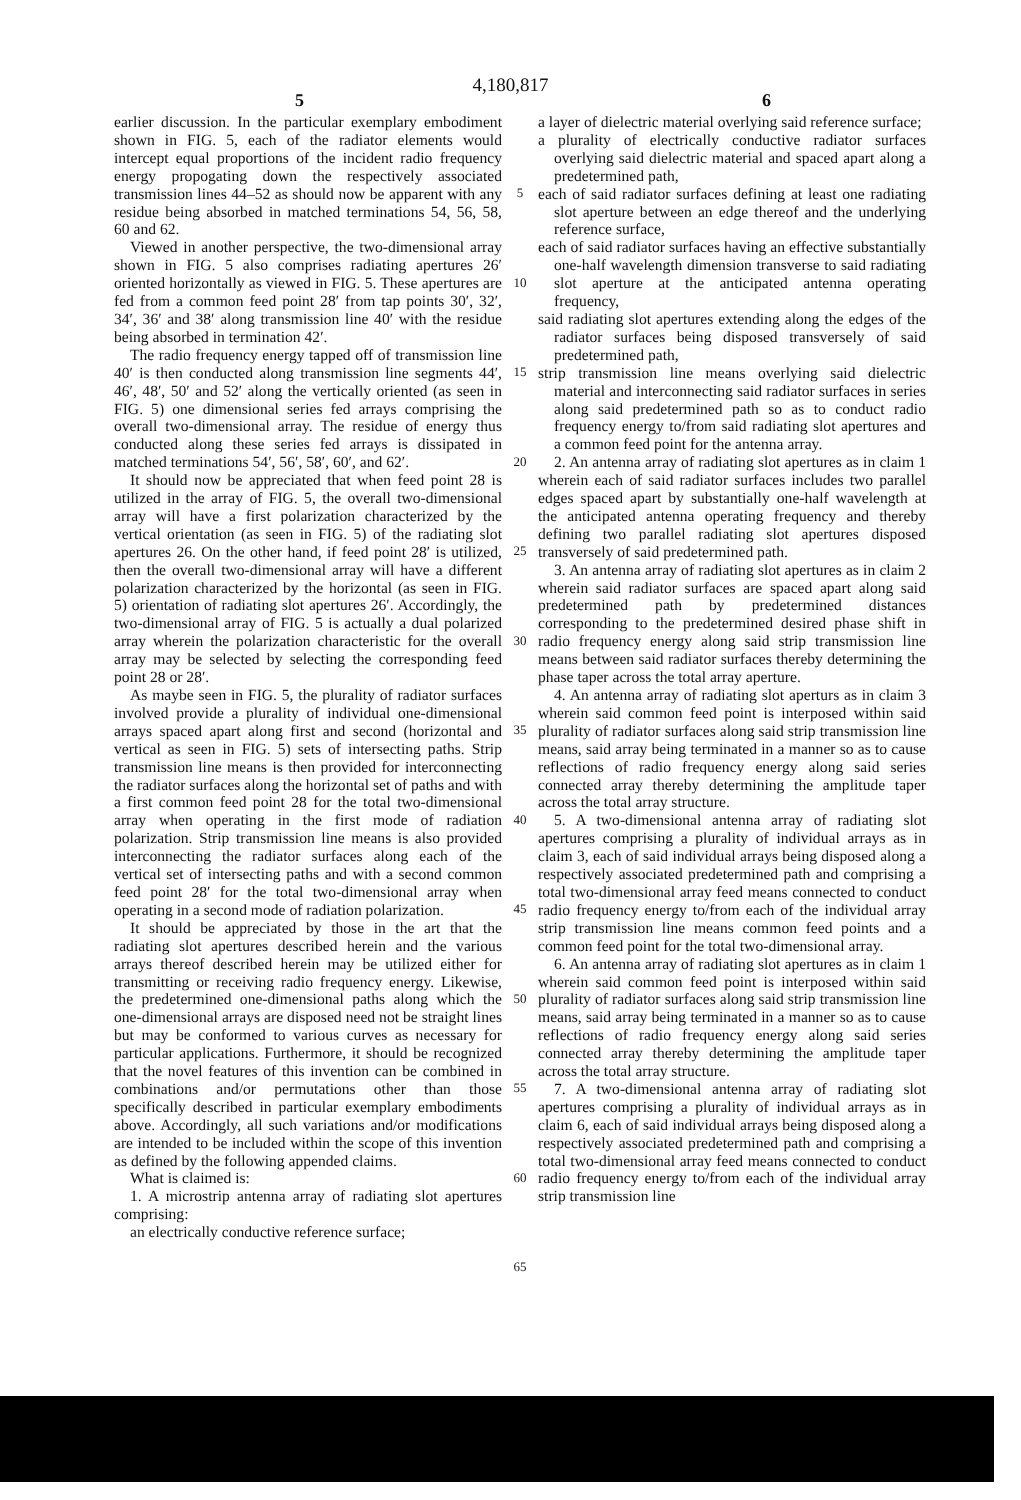4,180,817
5 6
earlier discussion. In the particular exemplary embodiment shown in FIG. 5, each of the radiator elements would intercept equal proportions of the incident radio frequency energy propogating down the respectively associated transmission lines 44–52 as should now be apparent with any residue being absorbed in matched terminations 54, 56, 58, 60 and 62.
Viewed in another perspective, the two-dimensional array shown in FIG. 5 also comprises radiating apertures 26′ oriented horizontally as viewed in FIG. 5. These apertures are fed from a common feed point 28′ from tap points 30′, 32′, 34′, 36′ and 38′ along transmission line 40′ with the residue being absorbed in termination 42′.
The radio frequency energy tapped off of transmission line 40′ is then conducted along transmission line segments 44′, 46′, 48′, 50′ and 52′ along the vertically oriented (as seen in FIG. 5) one dimensional series fed arrays comprising the overall two-dimensional array. The residue of energy thus conducted along these series fed arrays is dissipated in matched terminations 54′, 56′, 58′, 60′, and 62′.
It should now be appreciated that when feed point 28 is utilized in the array of FIG. 5, the overall two-dimensional array will have a first polarization characterized by the vertical orientation (as seen in FIG. 5) of the radiating slot apertures 26. On the other hand, if feed point 28′ is utilized, then the overall two-dimensional array will have a different polarization characterized by the horizontal (as seen in FIG. 5) orientation of radiating slot apertures 26′. Accordingly, the two-dimensional array of FIG. 5 is actually a dual polarized array wherein the polarization characteristic for the overall array may be selected by selecting the corresponding feed point 28 or 28′.
As maybe seen in FIG. 5, the plurality of radiator surfaces involved provide a plurality of individual one-dimensional arrays spaced apart along first and second (horizontal and vertical as seen in FIG. 5) sets of intersecting paths. Strip transmission line means is then provided for interconnecting the radiator surfaces along the horizontal set of paths and with a first common feed point 28 for the total two-dimensional array when operating in the first mode of radiation polarization. Strip transmission line means is also provided interconnecting the radiator surfaces along each of the vertical set of intersecting paths and with a second common feed point 28′ for the total two-dimensional array when operating in a second mode of radiation polarization.
It should be appreciated by those in the art that the radiating slot apertures described herein and the various arrays thereof described herein may be utilized either for transmitting or receiving radio frequency energy. Likewise, the predetermined one-dimensional paths along which the one-dimensional arrays are disposed need not be straight lines but may be conformed to various curves as necessary for particular applications. Furthermore, it should be recognized that the novel features of this invention can be combined in combinations and/or permutations other than those specifically described in particular exemplary embodiments above. Accordingly, all such variations and/or modifications are intended to be included within the scope of this invention as defined by the following appended claims.
What is claimed is:
1. A microstrip antenna array of radiating slot apertures comprising:
an electrically conductive reference surface;
5
10
15
20
25
30
35
40
45
50
55
60
65
a layer of dielectric material overlying said reference surface;
a plurality of electrically conductive radiator surfaces overlying said dielectric material and spaced apart along a predetermined path,
each of said radiator surfaces defining at least one radiating slot aperture between an edge thereof and the underlying reference surface,
each of said radiator surfaces having an effective substantially one-half wavelength dimension transverse to said radiating slot aperture at the anticipated antenna operating frequency,
said radiating slot apertures extending along the edges of the radiator surfaces being disposed transversely of said predetermined path,
strip transmission line means overlying said dielectric material and interconnecting said radiator surfaces in series along said predetermined path so as to conduct radio frequency energy to/from said radiating slot apertures and a common feed point for the antenna array.
2. An antenna array of radiating slot apertures as in claim 1 wherein each of said radiator surfaces includes two parallel edges spaced apart by substantially one-half wavelength at the anticipated antenna operating frequency and thereby defining two parallel radiating slot apertures disposed transversely of said predetermined path.
3. An antenna array of radiating slot apertures as in claim 2 wherein said radiator surfaces are spaced apart along said predetermined path by predetermined distances corresponding to the predetermined desired phase shift in radio frequency energy along said strip transmission line means between said radiator surfaces thereby determining the phase taper across the total array aperture.
4. An antenna array of radiating slot aperturs as in claim 3 wherein said common feed point is interposed within said plurality of radiator surfaces along said strip transmission line means, said array being terminated in a manner so as to cause reflections of radio frequency energy along said series connected array thereby determining the amplitude taper across the total array structure.
5. A two-dimensional antenna array of radiating slot apertures comprising a plurality of individual arrays as in claim 3, each of said individual arrays being disposed along a respectively associated predetermined path and comprising a total two-dimensional array feed means connected to conduct radio frequency energy to/from each of the individual array strip transmission line means common feed points and a common feed point for the total two-dimensional array.
6. An antenna array of radiating slot apertures as in claim 1 wherein said common feed point is interposed within said plurality of radiator surfaces along said strip transmission line means, said array being terminated in a manner so as to cause reflections of radio frequency energy along said series connected array thereby determining the amplitude taper across the total array structure.
7. A two-dimensional antenna array of radiating slot apertures comprising a plurality of individual arrays as in claim 6, each of said individual arrays being disposed along a respectively associated predetermined path and comprising a total two-dimensional array feed means connected to conduct radio frequency energy to/from each of the individual array strip transmission line